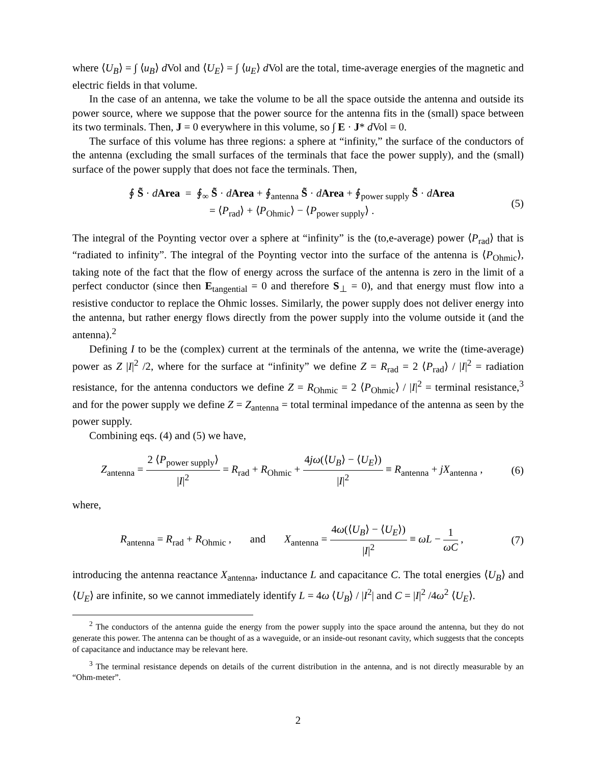where ⟨U<sub>B</sub>⟩ = ∫ ⟨u<sub>B</sub>⟩ d Vol and ⟨U<sub>E</sub>⟩ = ∫ ⟨u<sub>E</sub>⟩ d Vol are the total, time-average energies of the magnetic and electric fields in that volume.
In the case of an antenna, we take the volume to be all the space outside the antenna and outside its power source, where we suppose that the power source for the antenna fits in the (small) space between its two terminals. Then, J = 0 everywhere in this volume, so ∫ E · J* d Vol = 0.
The surface of this volume has three regions: a sphere at “infinity,” the surface of the conductors of the antenna (excluding the small surfaces of the terminals that face the power supply), and the (small) surface of the power supply that does not face the terminals. Then,
∮ S̃ · dArea = ∮<sub>∞</sub> S̃ · dArea + ∮<sub>antenna</sub> S̃ · dArea + ∮<sub>power supply</sub> S̃ · dArea
= ⟨P<sub>rad</sub>⟩ + ⟨P<sub>Ohmic</sub>⟩ − ⟨P<sub>power supply</sub>⟩ .
(5)
The integral of the Poynting vector over a sphere at “infinity” is the (to,e-average) power ⟨P<sub>rad</sub>⟩ that is “radiated to infinity”. The integral of the Poynting vector into the surface of the antenna is ⟨P<sub>Ohmic</sub>⟩, taking note of the fact that the flow of energy across the surface of the antenna is zero in the limit of a perfect conductor (since then E<sub>tangential</sub> = 0 and therefore S<sub>⊥</sub> = 0), and that energy must flow into a resistive conductor to replace the Ohmic losses. Similarly, the power supply does not deliver energy into the antenna, but rather energy flows directly from the power supply into the volume outside it (and the antenna).<sup>2</sup>
Defining I to be the (complex) current at the terminals of the antenna, we write the (time-average) power as Z |I|<sup>2</sup> /2, where for the surface at “infinity” we define Z = R<sub>rad</sub> = 2 ⟨P<sub>rad</sub>⟩ / |I|<sup>2</sup> = radiation resistance, for the antenna conductors we define Z = R<sub>Ohmic</sub> = 2 ⟨P<sub>Ohmic</sub>⟩ / |I|<sup>2</sup> = terminal resistance,<sup>3</sup> and for the power supply we define Z = Z<sub>antenna</sub> = total terminal impedance of the antenna as seen by the power supply.
Combining eqs. (4) and (5) we have,
Z<sub>antenna</sub> = 2 ⟨P<sub>power supply</sub>⟩ |I|<sup>2</sup> = R<sub>rad</sub> + R<sub>Ohmic</sub> + 4jω(⟨U<sub>B</sub>⟩ − ⟨U<sub>E</sub>⟩) |I|<sup>2</sup> ≡ R<sub>antenna</sub> + jX<sub>antenna</sub> ,
(6)
where,
R<sub>antenna</sub> = R<sub>rad</sub> + R<sub>Ohmic</sub> , and X<sub>antenna</sub> = 4ω(⟨U<sub>B</sub>⟩ − ⟨U<sub>E</sub>⟩) |I|<sup>2</sup> ≡ ωL − 1 ωC ,
(7)
introducing the antenna reactance X<sub>antenna</sub>, inductance L and capacitance C. The total energies ⟨U<sub>B</sub>⟩ and ⟨U<sub>E</sub>⟩ are infinite, so we cannot immediately identify L = 4ω ⟨U<sub>B</sub>⟩ / |I<sup>2</sup>| and C = |I|<sup>2</sup> /4ω<sup>2</sup> ⟨U<sub>E</sub>⟩.
<sup>2</sup> The conductors of the antenna guide the energy from the power supply into the space around the antenna, but they do not generate this power. The antenna can be thought of as a waveguide, or an inside-out resonant cavity, which suggests that the concepts of capacitance and inductance may be relevant here.
<sup>3</sup> The terminal resistance depends on details of the current distribution in the antenna, and is not directly measurable by an “Ohm-meter”.
2